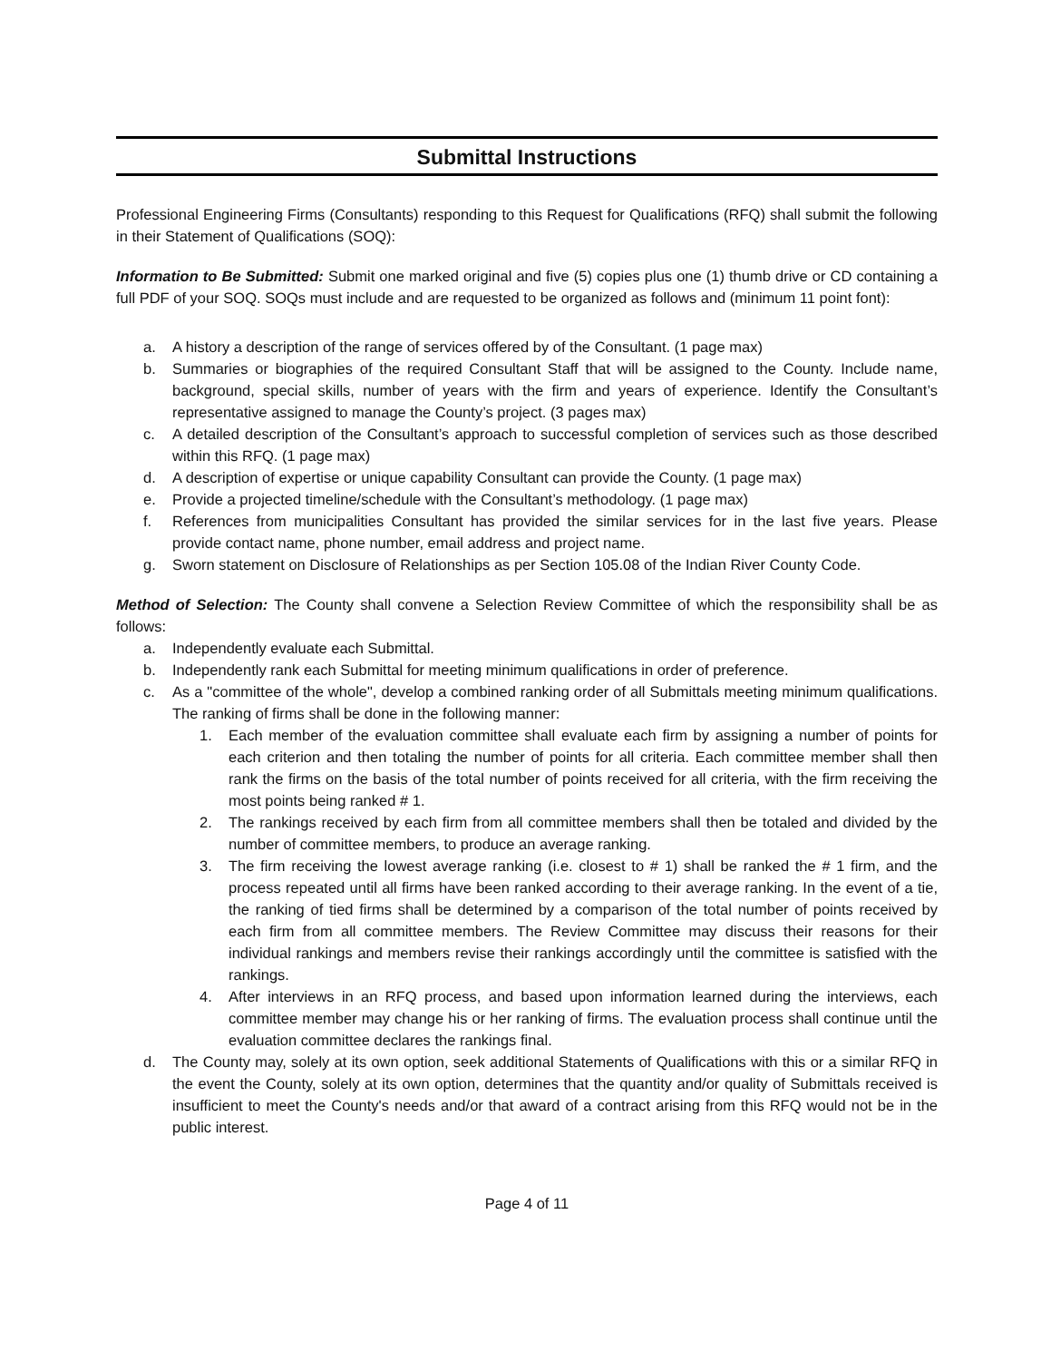Submittal Instructions
Professional Engineering Firms (Consultants) responding to this Request for Qualifications (RFQ) shall submit the following in their Statement of Qualifications (SOQ):
Information to Be Submitted: Submit one marked original and five (5) copies plus one (1) thumb drive or CD containing a full PDF of your SOQ. SOQs must include and are requested to be organized as follows and (minimum 11 point font):
a. A history a description of the range of services offered by of the Consultant. (1 page max)
b. Summaries or biographies of the required Consultant Staff that will be assigned to the County. Include name, background, special skills, number of years with the firm and years of experience. Identify the Consultant’s representative assigned to manage the County’s project. (3 pages max)
c. A detailed description of the Consultant’s approach to successful completion of services such as those described within this RFQ. (1 page max)
d. A description of expertise or unique capability Consultant can provide the County. (1 page max)
e. Provide a projected timeline/schedule with the Consultant’s methodology. (1 page max)
f. References from municipalities Consultant has provided the similar services for in the last five years. Please provide contact name, phone number, email address and project name.
g. Sworn statement on Disclosure of Relationships as per Section 105.08 of the Indian River County Code.
Method of Selection: The County shall convene a Selection Review Committee of which the responsibility shall be as follows:
a. Independently evaluate each Submittal.
b. Independently rank each Submittal for meeting minimum qualifications in order of preference.
c. As a "committee of the whole", develop a combined ranking order of all Submittals meeting minimum qualifications. The ranking of firms shall be done in the following manner:
1. Each member of the evaluation committee shall evaluate each firm by assigning a number of points for each criterion and then totaling the number of points for all criteria. Each committee member shall then rank the firms on the basis of the total number of points received for all criteria, with the firm receiving the most points being ranked # 1.
2. The rankings received by each firm from all committee members shall then be totaled and divided by the number of committee members, to produce an average ranking.
3. The firm receiving the lowest average ranking (i.e. closest to # 1) shall be ranked the # 1 firm, and the process repeated until all firms have been ranked according to their average ranking. In the event of a tie, the ranking of tied firms shall be determined by a comparison of the total number of points received by each firm from all committee members. The Review Committee may discuss their reasons for their individual rankings and members revise their rankings accordingly until the committee is satisfied with the rankings.
4. After interviews in an RFQ process, and based upon information learned during the interviews, each committee member may change his or her ranking of firms. The evaluation process shall continue until the evaluation committee declares the rankings final.
d. The County may, solely at its own option, seek additional Statements of Qualifications with this or a similar RFQ in the event the County, solely at its own option, determines that the quantity and/or quality of Submittals received is insufficient to meet the County's needs and/or that award of a contract arising from this RFQ would not be in the public interest.
Page 4 of 11